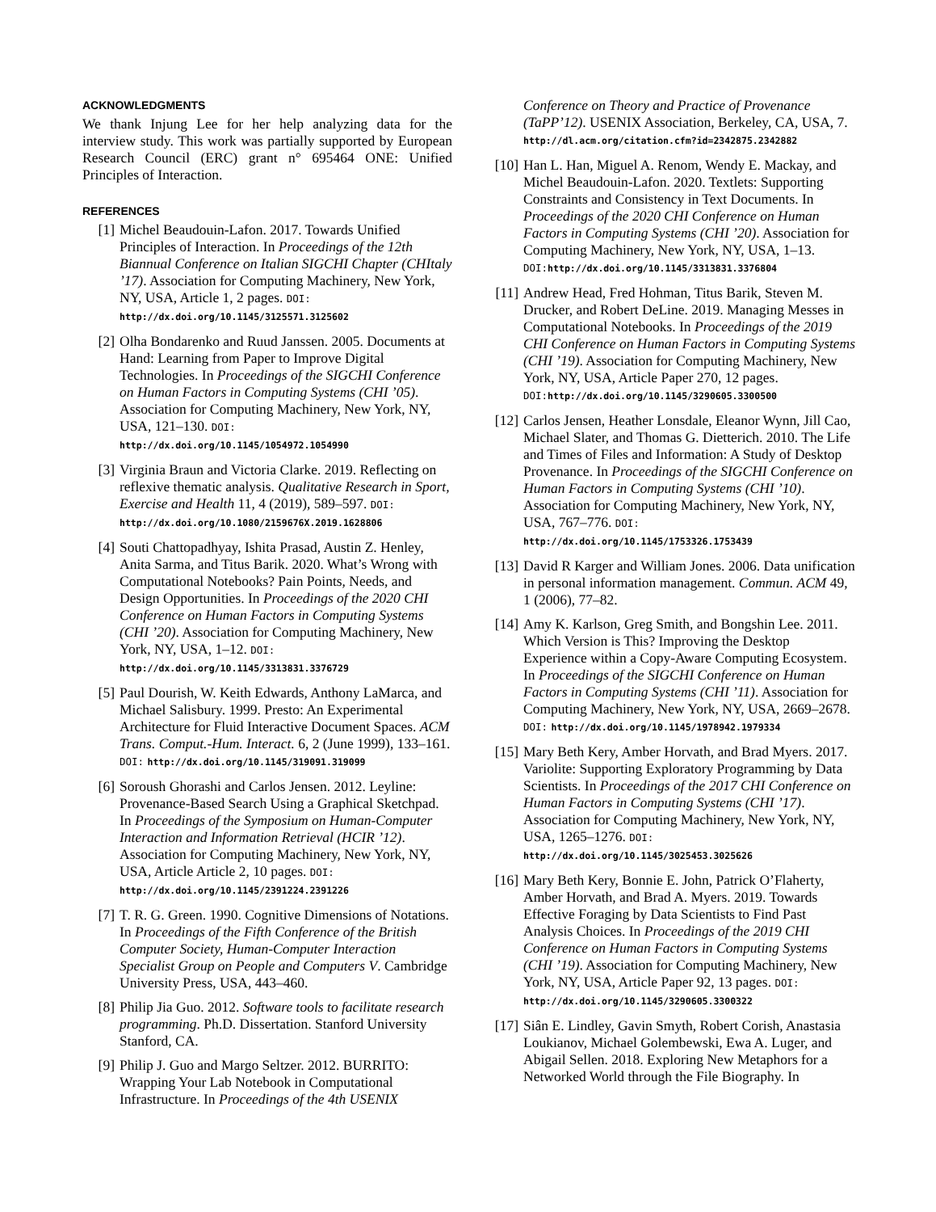ACKNOWLEDGMENTS
We thank Injung Lee for her help analyzing data for the interview study. This work was partially supported by European Research Council (ERC) grant n° 695464 ONE: Unified Principles of Interaction.
REFERENCES
[1] Michel Beaudouin-Lafon. 2017. Towards Unified Principles of Interaction. In Proceedings of the 12th Biannual Conference on Italian SIGCHI Chapter (CHItaly ’17). Association for Computing Machinery, New York, NY, USA, Article 1, 2 pages. DOI: http://dx.doi.org/10.1145/3125571.3125602
[2] Olha Bondarenko and Ruud Janssen. 2005. Documents at Hand: Learning from Paper to Improve Digital Technologies. In Proceedings of the SIGCHI Conference on Human Factors in Computing Systems (CHI ’05). Association for Computing Machinery, New York, NY, USA, 121–130. DOI: http://dx.doi.org/10.1145/1054972.1054990
[3] Virginia Braun and Victoria Clarke. 2019. Reflecting on reflexive thematic analysis. Qualitative Research in Sport, Exercise and Health 11, 4 (2019), 589–597. DOI: http://dx.doi.org/10.1080/2159676X.2019.1628806
[4] Souti Chattopadhyay, Ishita Prasad, Austin Z. Henley, Anita Sarma, and Titus Barik. 2020. What’s Wrong with Computational Notebooks? Pain Points, Needs, and Design Opportunities. In Proceedings of the 2020 CHI Conference on Human Factors in Computing Systems (CHI ’20). Association for Computing Machinery, New York, NY, USA, 1–12. DOI: http://dx.doi.org/10.1145/3313831.3376729
[5] Paul Dourish, W. Keith Edwards, Anthony LaMarca, and Michael Salisbury. 1999. Presto: An Experimental Architecture for Fluid Interactive Document Spaces. ACM Trans. Comput.-Hum. Interact. 6, 2 (June 1999), 133–161. DOI: http://dx.doi.org/10.1145/319091.319099
[6] Soroush Ghorashi and Carlos Jensen. 2012. Leyline: Provenance-Based Search Using a Graphical Sketchpad. In Proceedings of the Symposium on Human-Computer Interaction and Information Retrieval (HCIR ’12). Association for Computing Machinery, New York, NY, USA, Article Article 2, 10 pages. DOI: http://dx.doi.org/10.1145/2391224.2391226
[7] T. R. G. Green. 1990. Cognitive Dimensions of Notations. In Proceedings of the Fifth Conference of the British Computer Society, Human-Computer Interaction Specialist Group on People and Computers V. Cambridge University Press, USA, 443–460.
[8] Philip Jia Guo. 2012. Software tools to facilitate research programming. Ph.D. Dissertation. Stanford University Stanford, CA.
[9] Philip J. Guo and Margo Seltzer. 2012. BURRITO: Wrapping Your Lab Notebook in Computational Infrastructure. In Proceedings of the 4th USENIX
Conference on Theory and Practice of Provenance (TaPP’12). USENIX Association, Berkeley, CA, USA, 7. http://dl.acm.org/citation.cfm?id=2342875.2342882
[10] Han L. Han, Miguel A. Renom, Wendy E. Mackay, and Michel Beaudouin-Lafon. 2020. Textlets: Supporting Constraints and Consistency in Text Documents. In Proceedings of the 2020 CHI Conference on Human Factors in Computing Systems (CHI ’20). Association for Computing Machinery, New York, NY, USA, 1–13. DOI: http://dx.doi.org/10.1145/3313831.3376804
[11] Andrew Head, Fred Hohman, Titus Barik, Steven M. Drucker, and Robert DeLine. 2019. Managing Messes in Computational Notebooks. In Proceedings of the 2019 CHI Conference on Human Factors in Computing Systems (CHI ’19). Association for Computing Machinery, New York, NY, USA, Article Paper 270, 12 pages. DOI: http://dx.doi.org/10.1145/3290605.3300500
[12] Carlos Jensen, Heather Lonsdale, Eleanor Wynn, Jill Cao, Michael Slater, and Thomas G. Dietterich. 2010. The Life and Times of Files and Information: A Study of Desktop Provenance. In Proceedings of the SIGCHI Conference on Human Factors in Computing Systems (CHI ’10). Association for Computing Machinery, New York, NY, USA, 767–776. DOI: http://dx.doi.org/10.1145/1753326.1753439
[13] David R Karger and William Jones. 2006. Data unification in personal information management. Commun. ACM 49, 1 (2006), 77–82.
[14] Amy K. Karlson, Greg Smith, and Bongshin Lee. 2011. Which Version is This? Improving the Desktop Experience within a Copy-Aware Computing Ecosystem. In Proceedings of the SIGCHI Conference on Human Factors in Computing Systems (CHI ’11). Association for Computing Machinery, New York, NY, USA, 2669–2678. DOI: http://dx.doi.org/10.1145/1978942.1979334
[15] Mary Beth Kery, Amber Horvath, and Brad Myers. 2017. Variolite: Supporting Exploratory Programming by Data Scientists. In Proceedings of the 2017 CHI Conference on Human Factors in Computing Systems (CHI ’17). Association for Computing Machinery, New York, NY, USA, 1265–1276. DOI: http://dx.doi.org/10.1145/3025453.3025626
[16] Mary Beth Kery, Bonnie E. John, Patrick O’Flaherty, Amber Horvath, and Brad A. Myers. 2019. Towards Effective Foraging by Data Scientists to Find Past Analysis Choices. In Proceedings of the 2019 CHI Conference on Human Factors in Computing Systems (CHI ’19). Association for Computing Machinery, New York, NY, USA, Article Paper 92, 13 pages. DOI: http://dx.doi.org/10.1145/3290605.3300322
[17] Siân E. Lindley, Gavin Smyth, Robert Corish, Anastasia Loukianov, Michael Golembewski, Ewa A. Luger, and Abigail Sellen. 2018. Exploring New Metaphors for a Networked World through the File Biography. In